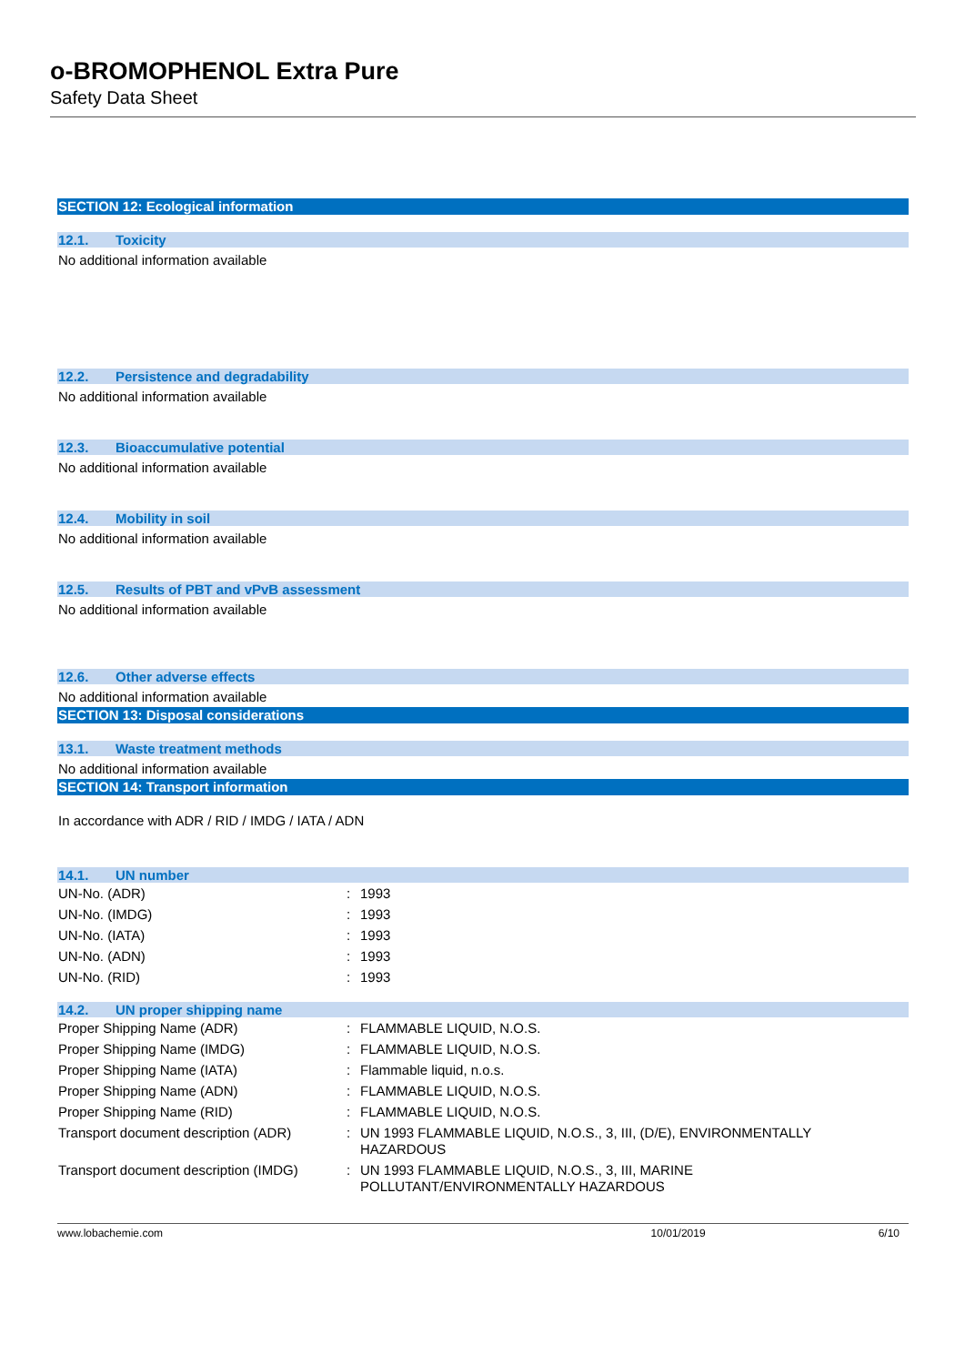o-BROMOPHENOL Extra Pure
Safety Data Sheet
SECTION 12: Ecological information
12.1. Toxicity
No additional information available
12.2. Persistence and degradability
No additional information available
12.3. Bioaccumulative potential
No additional information available
12.4. Mobility in soil
No additional information available
12.5. Results of PBT and vPvB assessment
No additional information available
12.6. Other adverse effects
No additional information available
SECTION 13: Disposal considerations
13.1. Waste treatment methods
No additional information available
SECTION 14: Transport information
In accordance with ADR / RID / IMDG / IATA / ADN
14.1. UN number
| UN-No. (ADR) | : | 1993 |
| UN-No. (IMDG) | : | 1993 |
| UN-No. (IATA) | : | 1993 |
| UN-No. (ADN) | : | 1993 |
| UN-No. (RID) | : | 1993 |
14.2. UN proper shipping name
| Proper Shipping Name (ADR) | : | FLAMMABLE LIQUID, N.O.S. |
| Proper Shipping Name (IMDG) | : | FLAMMABLE LIQUID, N.O.S. |
| Proper Shipping Name (IATA) | : | Flammable liquid, n.o.s. |
| Proper Shipping Name (ADN) | : | FLAMMABLE LIQUID, N.O.S. |
| Proper Shipping Name (RID) | : | FLAMMABLE LIQUID, N.O.S. |
| Transport document description (ADR) | : | UN 1993 FLAMMABLE LIQUID, N.O.S., 3, III, (D/E), ENVIRONMENTALLY HAZARDOUS |
| Transport document description (IMDG) | : | UN 1993 FLAMMABLE LIQUID, N.O.S., 3, III, MARINE POLLUTANT/ENVIRONMENTALLY HAZARDOUS |
www.lobachemie.com 10/01/2019 6/10